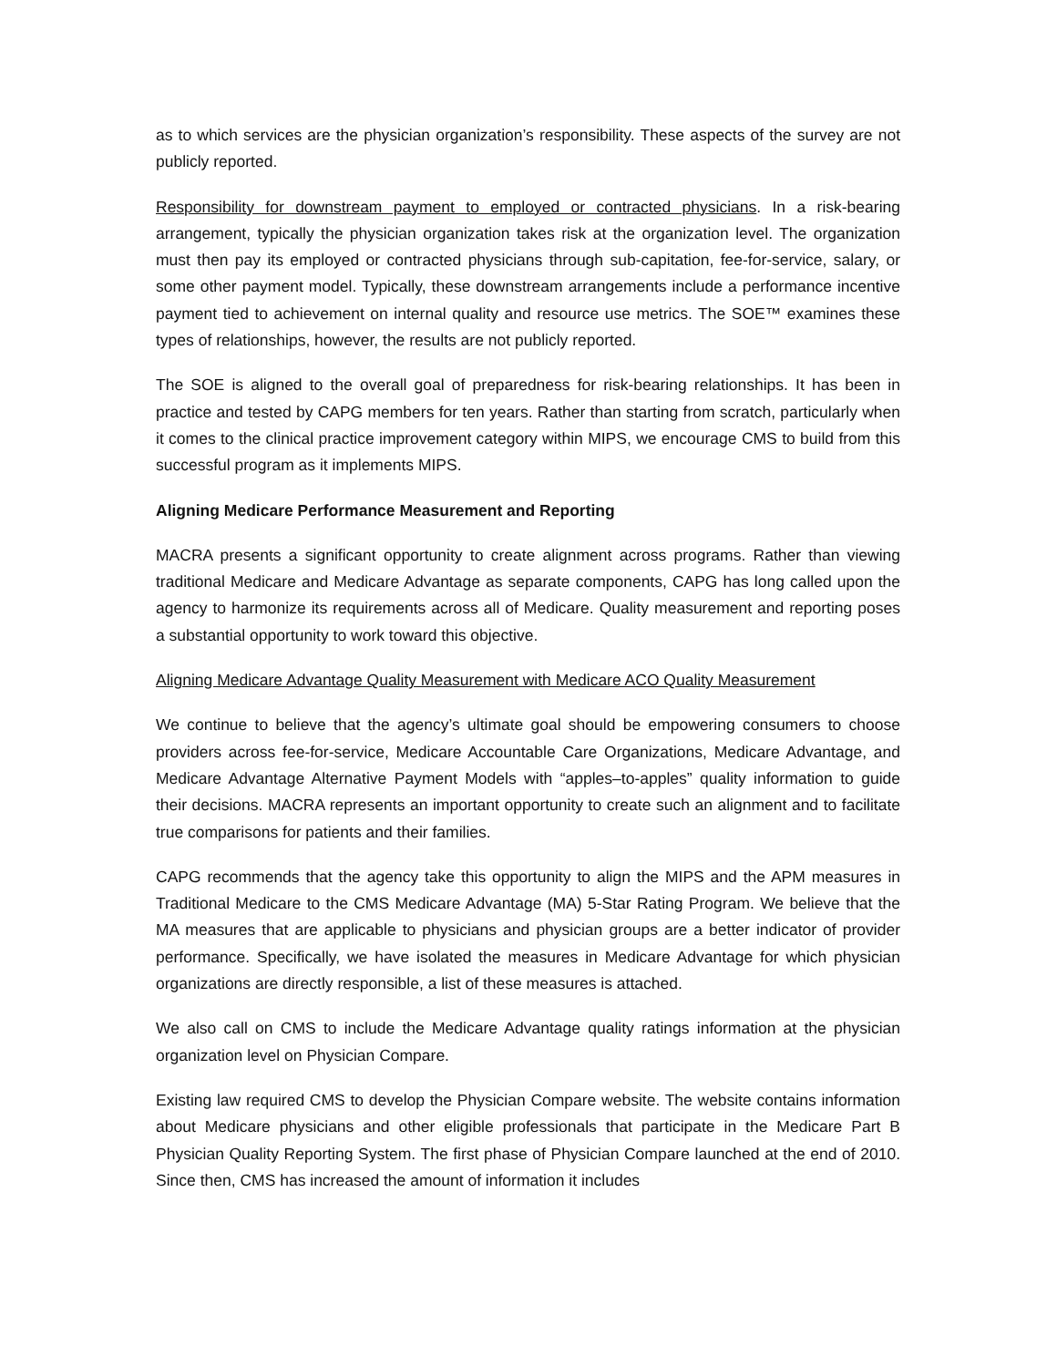as to which services are the physician organization’s responsibility. These aspects of the survey are not publicly reported.
Responsibility for downstream payment to employed or contracted physicians. In a risk-bearing arrangement, typically the physician organization takes risk at the organization level. The organization must then pay its employed or contracted physicians through sub-capitation, fee-for-service, salary, or some other payment model. Typically, these downstream arrangements include a performance incentive payment tied to achievement on internal quality and resource use metrics. The SOE™ examines these types of relationships, however, the results are not publicly reported.
The SOE is aligned to the overall goal of preparedness for risk-bearing relationships. It has been in practice and tested by CAPG members for ten years. Rather than starting from scratch, particularly when it comes to the clinical practice improvement category within MIPS, we encourage CMS to build from this successful program as it implements MIPS.
Aligning Medicare Performance Measurement and Reporting
MACRA presents a significant opportunity to create alignment across programs. Rather than viewing traditional Medicare and Medicare Advantage as separate components, CAPG has long called upon the agency to harmonize its requirements across all of Medicare. Quality measurement and reporting poses a substantial opportunity to work toward this objective.
Aligning Medicare Advantage Quality Measurement with Medicare ACO Quality Measurement
We continue to believe that the agency’s ultimate goal should be empowering consumers to choose providers across fee-for-service, Medicare Accountable Care Organizations, Medicare Advantage, and Medicare Advantage Alternative Payment Models with “apples–to-apples” quality information to guide their decisions. MACRA represents an important opportunity to create such an alignment and to facilitate true comparisons for patients and their families.
CAPG recommends that the agency take this opportunity to align the MIPS and the APM measures in Traditional Medicare to the CMS Medicare Advantage (MA) 5-Star Rating Program. We believe that the MA measures that are applicable to physicians and physician groups are a better indicator of provider performance. Specifically, we have isolated the measures in Medicare Advantage for which physician organizations are directly responsible, a list of these measures is attached.
We also call on CMS to include the Medicare Advantage quality ratings information at the physician organization level on Physician Compare.
Existing law required CMS to develop the Physician Compare website. The website contains information about Medicare physicians and other eligible professionals that participate in the Medicare Part B Physician Quality Reporting System. The first phase of Physician Compare launched at the end of 2010. Since then, CMS has increased the amount of information it includes